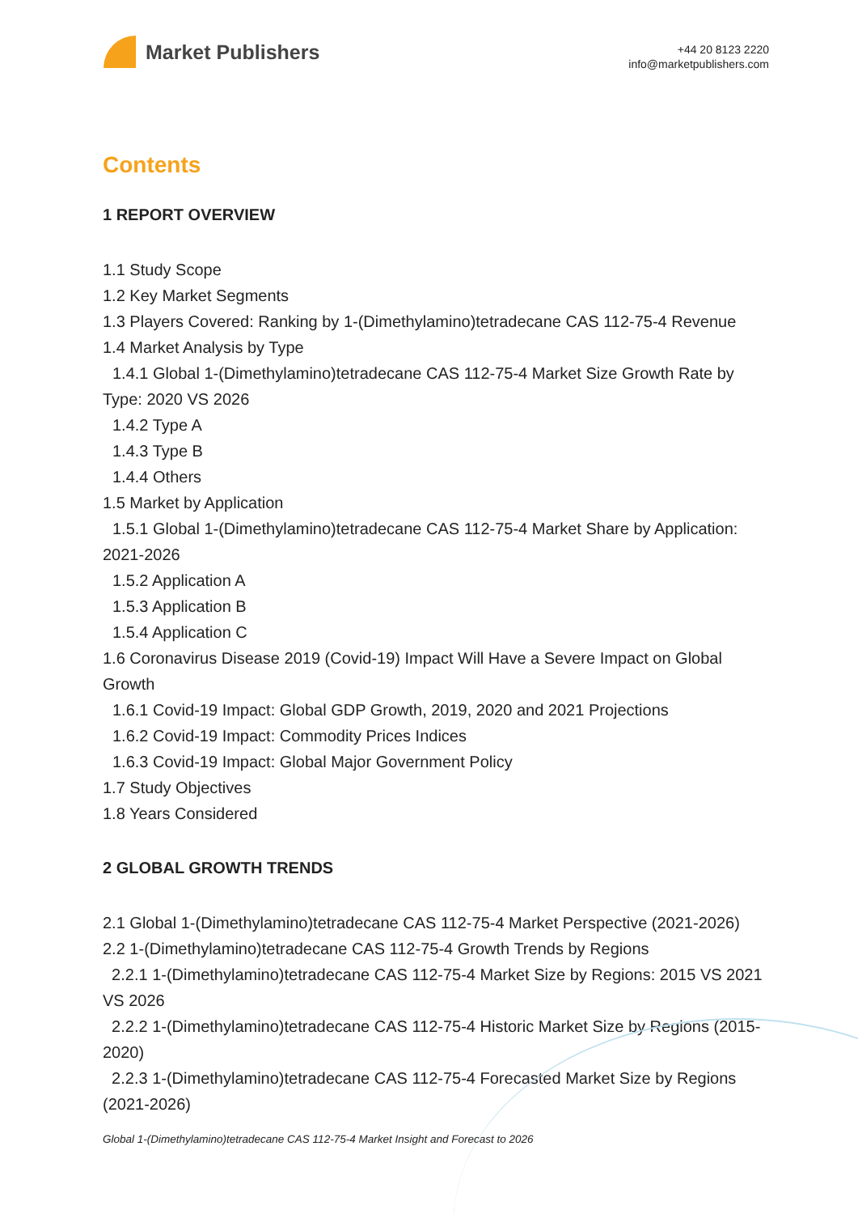Market Publishers
+44 20 8123 2220
info@marketpublishers.com
Contents
1 REPORT OVERVIEW
1.1 Study Scope
1.2 Key Market Segments
1.3 Players Covered: Ranking by 1-(Dimethylamino)tetradecane CAS 112-75-4 Revenue
1.4 Market Analysis by Type
1.4.1 Global 1-(Dimethylamino)tetradecane CAS 112-75-4 Market Size Growth Rate by Type: 2020 VS 2026
1.4.2 Type A
1.4.3 Type B
1.4.4 Others
1.5 Market by Application
1.5.1 Global 1-(Dimethylamino)tetradecane CAS 112-75-4 Market Share by Application: 2021-2026
1.5.2 Application A
1.5.3 Application B
1.5.4 Application C
1.6 Coronavirus Disease 2019 (Covid-19) Impact Will Have a Severe Impact on Global Growth
1.6.1 Covid-19 Impact: Global GDP Growth, 2019, 2020 and 2021 Projections
1.6.2 Covid-19 Impact: Commodity Prices Indices
1.6.3 Covid-19 Impact: Global Major Government Policy
1.7 Study Objectives
1.8 Years Considered
2 GLOBAL GROWTH TRENDS
2.1 Global 1-(Dimethylamino)tetradecane CAS 112-75-4 Market Perspective (2021-2026)
2.2 1-(Dimethylamino)tetradecane CAS 112-75-4 Growth Trends by Regions
2.2.1 1-(Dimethylamino)tetradecane CAS 112-75-4 Market Size by Regions: 2015 VS 2021 VS 2026
2.2.2 1-(Dimethylamino)tetradecane CAS 112-75-4 Historic Market Size by Regions (2015-2020)
2.2.3 1-(Dimethylamino)tetradecane CAS 112-75-4 Forecasted Market Size by Regions (2021-2026)
Global 1-(Dimethylamino)tetradecane CAS 112-75-4 Market Insight and Forecast to 2026